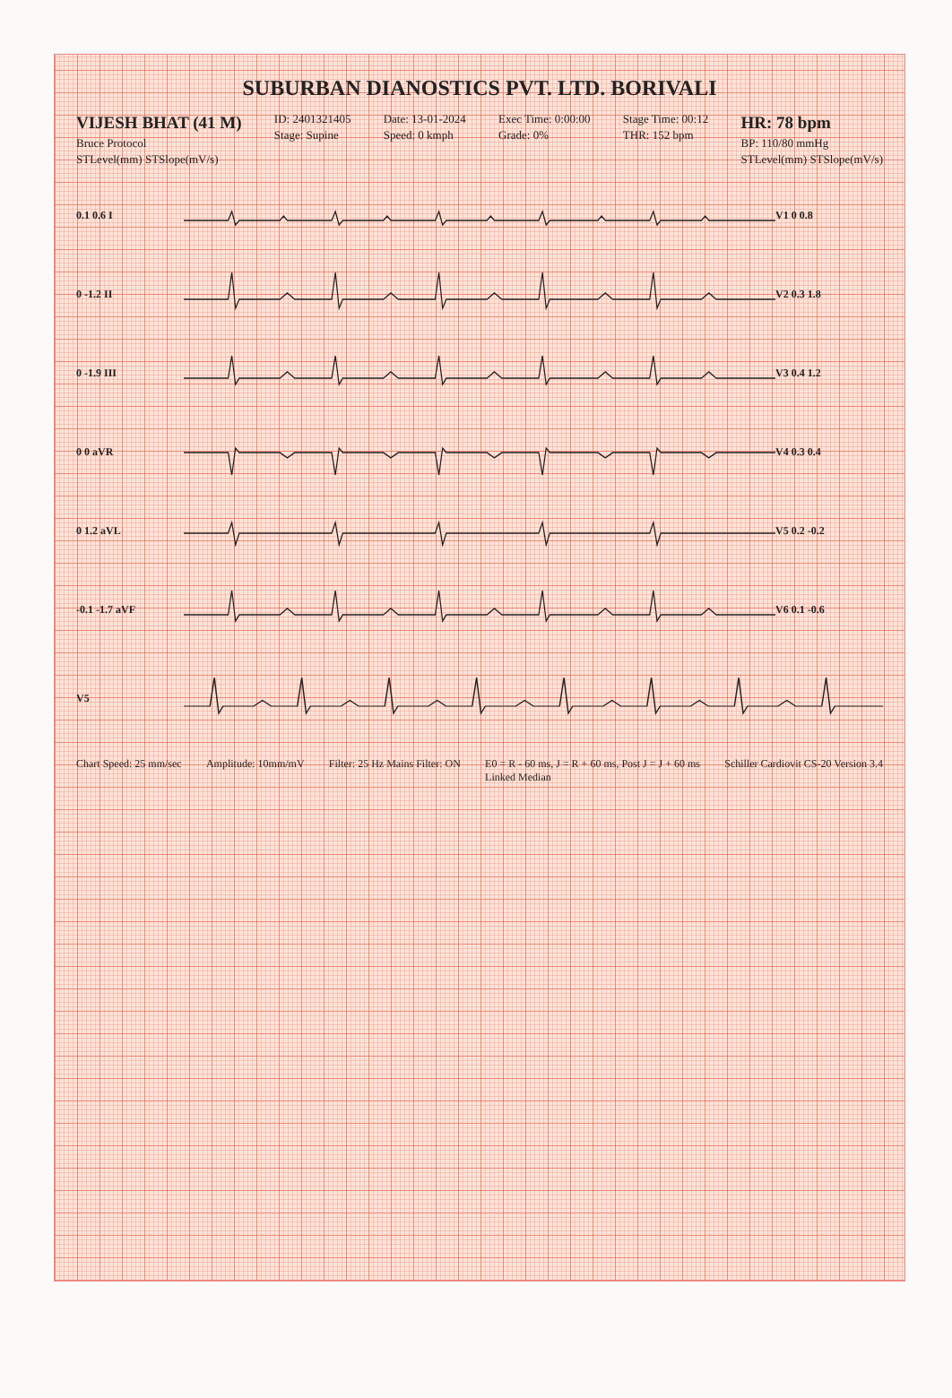SUBURBAN DIANOSTICS PVT. LTD. BORIVALI
VIJESH BHAT (41 M)
Bruce Protocol
STLevel(mm) STSlope(mV/s)
ID: 2401321405
Stage: Supine
Date: 13-01-2024
Speed: 0 kmph
Exec Time: 0:00:00
Grade: 0%
Stage Time: 00:12
THR: 152 bpm
HR: 78 bpm
BP: 110/80 mmHg
STLevel(mm) STSlope(mV/s)
0.1 0.6 I V1 0 0.8
0 -1.2 II V2 0.3 1.8
0 -1.9 III V3 0.4 1.2
0 0 aVR V4 0.3 0.4
0 1.2 aVL V5 0.2 -0.2
-0.1 -1.7 aVF V6 0.1 -0.6
V5
Chart Speed: 25 mm/sec Amplitude: 10mm/mV Filter: 25 Hz Mains Filter: ON E0 = R - 60 ms, J = R + 60 ms, Post J = J + 60 ms
Linked Median Schiller Cardiovit CS-20 Version 3.4